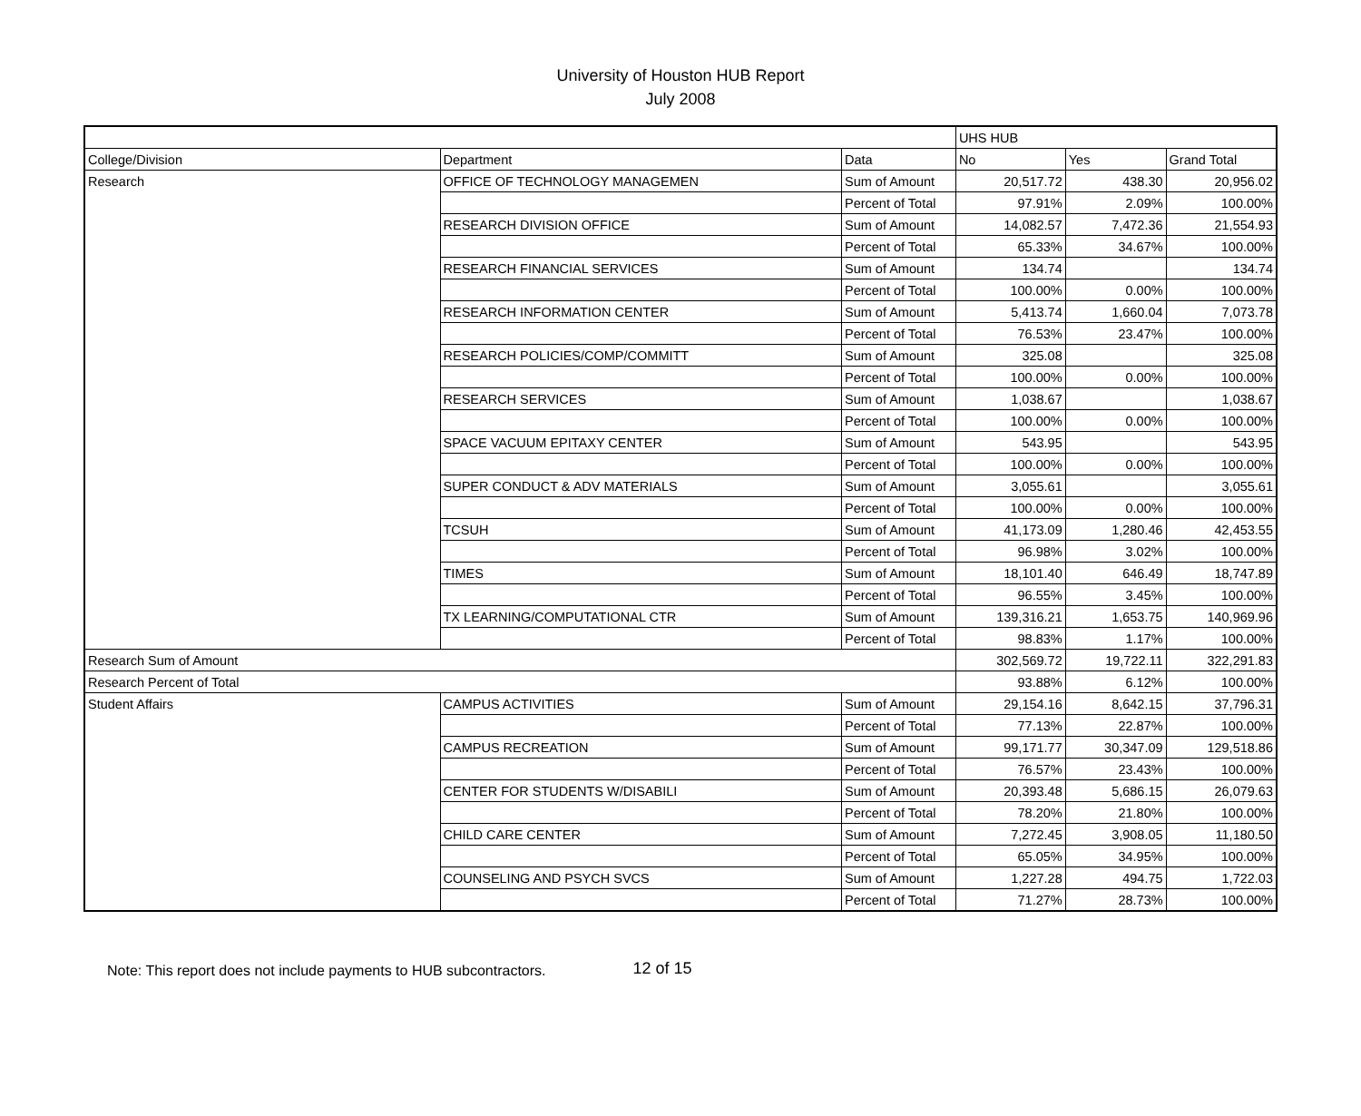University of Houston HUB Report
July 2008
| | | | UHS HUB | | |
| College/Division | Department | Data | No | Yes | Grand Total |
| Research | OFFICE OF TECHNOLOGY MANAGEMEN | Sum of Amount | 20,517.72 | 438.30 | 20,956.02 |
| | | Percent of Total | 97.91% | 2.09% | 100.00% |
| | RESEARCH DIVISION OFFICE | Sum of Amount | 14,082.57 | 7,472.36 | 21,554.93 |
| | | Percent of Total | 65.33% | 34.67% | 100.00% |
| | RESEARCH FINANCIAL SERVICES | Sum of Amount | 134.74 | | 134.74 |
| | | Percent of Total | 100.00% | 0.00% | 100.00% |
| | RESEARCH INFORMATION CENTER | Sum of Amount | 5,413.74 | 1,660.04 | 7,073.78 |
| | | Percent of Total | 76.53% | 23.47% | 100.00% |
| | RESEARCH POLICIES/COMP/COMMITT | Sum of Amount | 325.08 | | 325.08 |
| | | Percent of Total | 100.00% | 0.00% | 100.00% |
| | RESEARCH SERVICES | Sum of Amount | 1,038.67 | | 1,038.67 |
| | | Percent of Total | 100.00% | 0.00% | 100.00% |
| | SPACE VACUUM EPITAXY CENTER | Sum of Amount | 543.95 | | 543.95 |
| | | Percent of Total | 100.00% | 0.00% | 100.00% |
| | SUPER CONDUCT & ADV MATERIALS | Sum of Amount | 3,055.61 | | 3,055.61 |
| | | Percent of Total | 100.00% | 0.00% | 100.00% |
| | TCSUH | Sum of Amount | 41,173.09 | 1,280.46 | 42,453.55 |
| | | Percent of Total | 96.98% | 3.02% | 100.00% |
| | TIMES | Sum of Amount | 18,101.40 | 646.49 | 18,747.89 |
| | | Percent of Total | 96.55% | 3.45% | 100.00% |
| | TX LEARNING/COMPUTATIONAL CTR | Sum of Amount | 139,316.21 | 1,653.75 | 140,969.96 |
| | | Percent of Total | 98.83% | 1.17% | 100.00% |
| Research Sum of Amount | | | 302,569.72 | 19,722.11 | 322,291.83 |
| Research Percent of Total | | | 93.88% | 6.12% | 100.00% |
| Student Affairs | CAMPUS ACTIVITIES | Sum of Amount | 29,154.16 | 8,642.15 | 37,796.31 |
| | | Percent of Total | 77.13% | 22.87% | 100.00% |
| | CAMPUS RECREATION | Sum of Amount | 99,171.77 | 30,347.09 | 129,518.86 |
| | | Percent of Total | 76.57% | 23.43% | 100.00% |
| | CENTER FOR STUDENTS W/DISABILI | Sum of Amount | 20,393.48 | 5,686.15 | 26,079.63 |
| | | Percent of Total | 78.20% | 21.80% | 100.00% |
| | CHILD CARE CENTER | Sum of Amount | 7,272.45 | 3,908.05 | 11,180.50 |
| | | Percent of Total | 65.05% | 34.95% | 100.00% |
| | COUNSELING AND PSYCH SVCS | Sum of Amount | 1,227.28 | 494.75 | 1,722.03 |
| | | Percent of Total | 71.27% | 28.73% | 100.00% |
Note: This report does not include payments to HUB subcontractors. 12 of 15